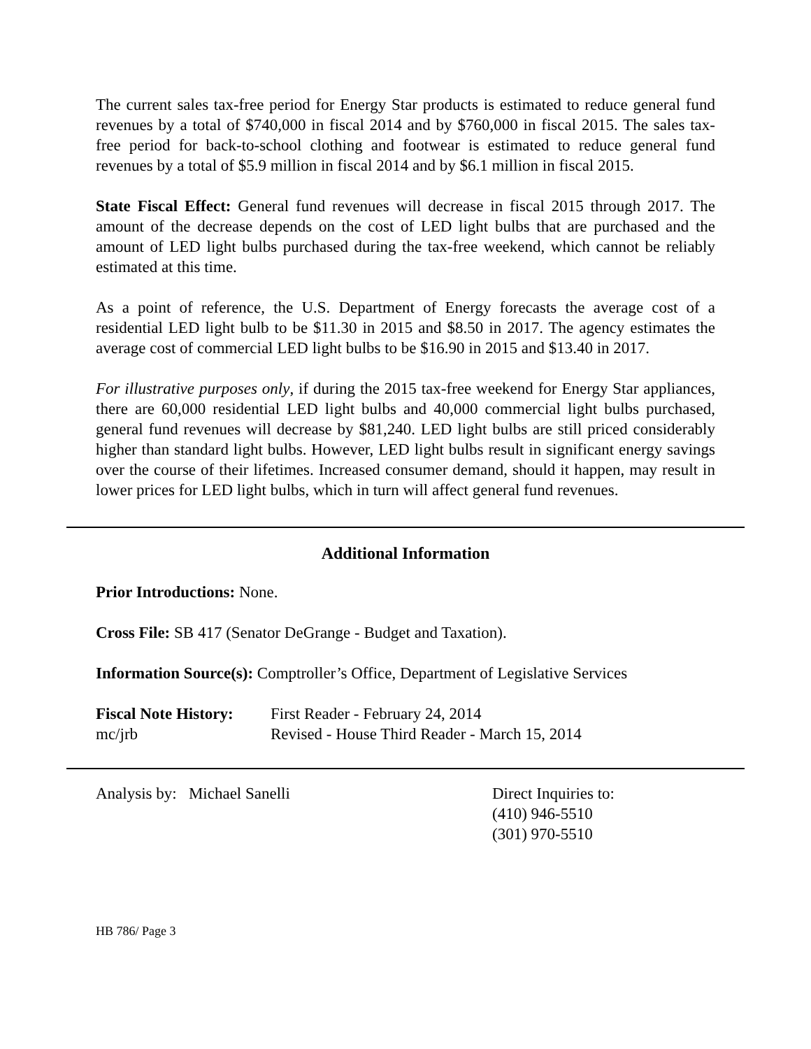The current sales tax-free period for Energy Star products is estimated to reduce general fund revenues by a total of $740,000 in fiscal 2014 and by $760,000 in fiscal 2015. The sales tax-free period for back-to-school clothing and footwear is estimated to reduce general fund revenues by a total of $5.9 million in fiscal 2014 and by $6.1 million in fiscal 2015.
State Fiscal Effect: General fund revenues will decrease in fiscal 2015 through 2017. The amount of the decrease depends on the cost of LED light bulbs that are purchased and the amount of LED light bulbs purchased during the tax-free weekend, which cannot be reliably estimated at this time.
As a point of reference, the U.S. Department of Energy forecasts the average cost of a residential LED light bulb to be $11.30 in 2015 and $8.50 in 2017. The agency estimates the average cost of commercial LED light bulbs to be $16.90 in 2015 and $13.40 in 2017.
For illustrative purposes only, if during the 2015 tax-free weekend for Energy Star appliances, there are 60,000 residential LED light bulbs and 40,000 commercial light bulbs purchased, general fund revenues will decrease by $81,240. LED light bulbs are still priced considerably higher than standard light bulbs. However, LED light bulbs result in significant energy savings over the course of their lifetimes. Increased consumer demand, should it happen, may result in lower prices for LED light bulbs, which in turn will affect general fund revenues.
Additional Information
Prior Introductions: None.
Cross File: SB 417 (Senator DeGrange - Budget and Taxation).
Information Source(s): Comptroller’s Office, Department of Legislative Services
Fiscal Note History:
First Reader - February 24, 2014
mc/jrb Revised - House Third Reader - March 15, 2014
Analysis by: Michael Sanelli Direct Inquiries to:
(410) 946-5510
(301) 970-5510
HB 786/ Page 3